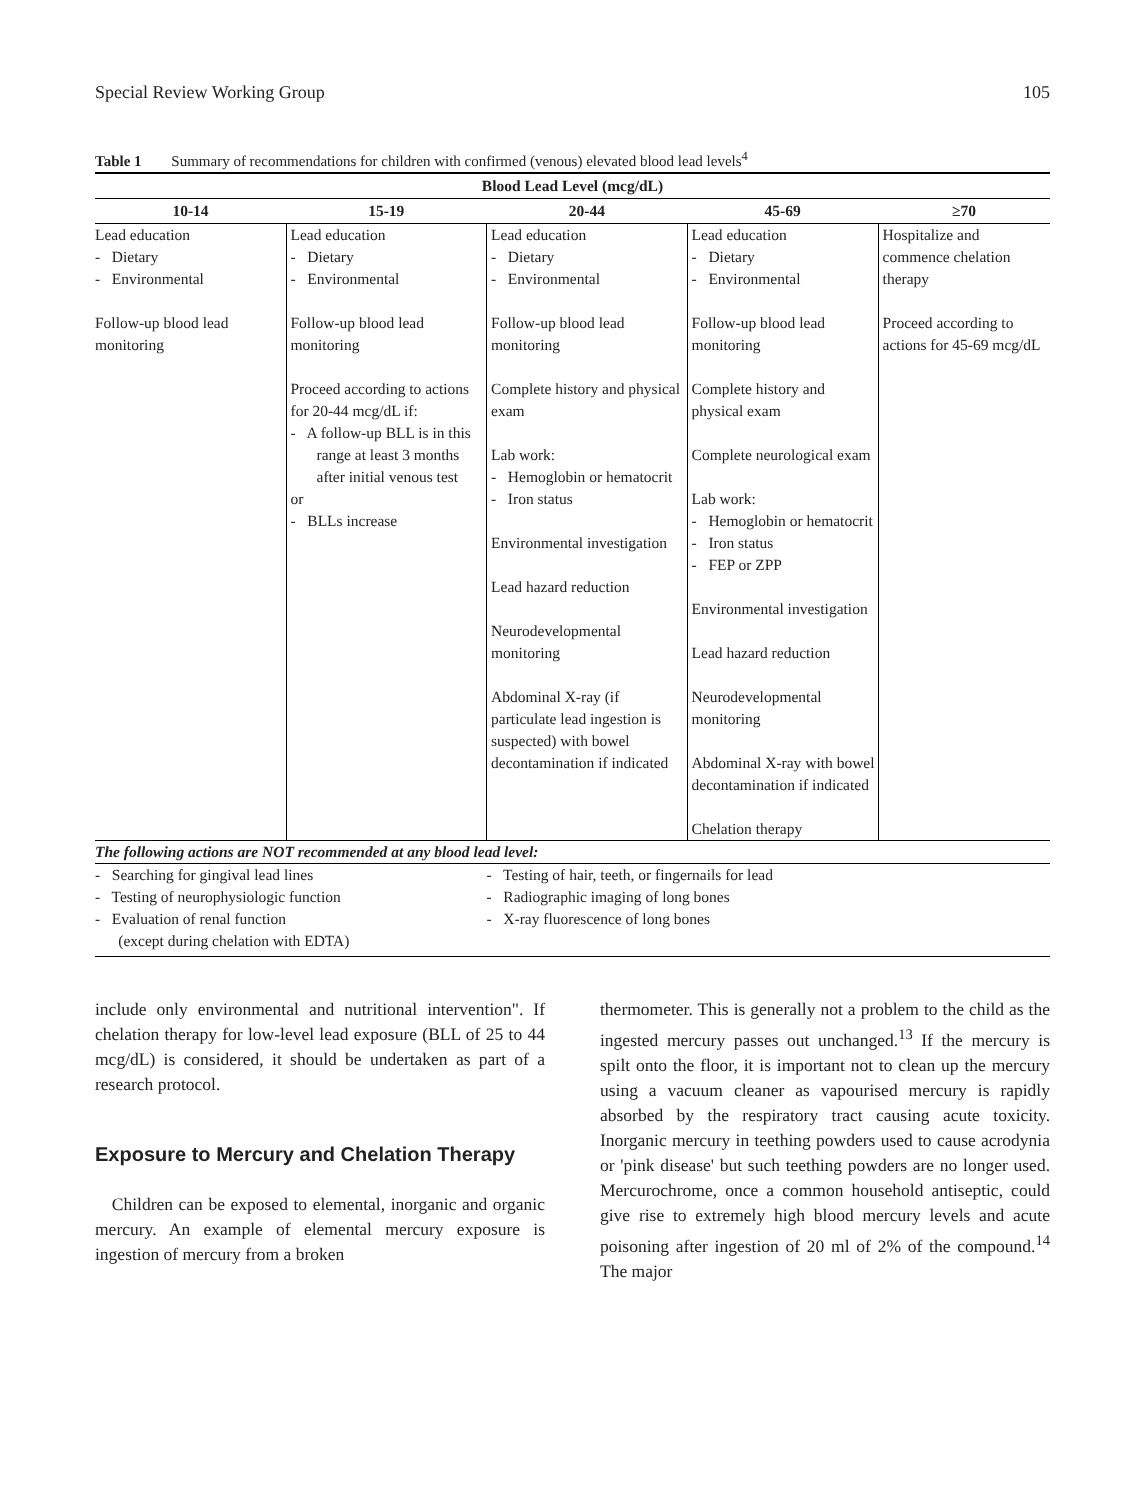Special Review Working Group 105
Table 1 Summary of recommendations for children with confirmed (venous) elevated blood lead levels<sup>4</sup>
| Blood Lead Level (mcg/dL) | | | | |
| --- | --- | --- | --- | --- |
| 10-14 | 15-19 | 20-44 | 45-69 | ≥70 |
| Lead education - Dietary - Environmental Follow-up blood lead monitoring | Lead education - Dietary - Environmental Follow-up blood lead monitoring Proceed according to actions for 20-44 mcg/dL if: - A follow-up BLL is in this range at least 3 months after initial venous test or - BLLs increase | Lead education - Dietary - Environmental Follow-up blood lead monitoring Complete history and physical exam Lab work: - Hemoglobin or hematocrit - Iron status Environmental investigation Lead hazard reduction Neurodevelopmental monitoring Abdominal X-ray (if particulate lead ingestion is suspected) with bowel decontamination if indicated | Lead education - Dietary - Environmental Follow-up blood lead monitoring Complete history and physical exam Complete neurological exam Lab work: - Hemoglobin or hematocrit - Iron status - FEP or ZPP Environmental investigation Lead hazard reduction Neurodevelopmental monitoring Abdominal X-ray with bowel decontamination if indicated Chelation therapy | Hospitalize and commence chelation therapy Proceed according to actions for 45-69 mcg/dL |
| The following actions are NOT recommended at any blood lead level: | | | | |
| - Searching for gingival lead lines - Testing of neurophysiologic function - Evaluation of renal function (except during chelation with EDTA) | | - Testing of hair, teeth, or fingernails for lead - Radiographic imaging of long bones - X-ray fluorescence of long bones | | |
include only environmental and nutritional intervention". If chelation therapy for low-level lead exposure (BLL of 25 to 44 mcg/dL) is considered, it should be undertaken as part of a research protocol.
Exposure to Mercury and Chelation Therapy
Children can be exposed to elemental, inorganic and organic mercury. An example of elemental mercury exposure is ingestion of mercury from a broken
thermometer. This is generally not a problem to the child as the ingested mercury passes out unchanged.<sup>13</sup> If the mercury is spilt onto the floor, it is important not to clean up the mercury using a vacuum cleaner as vapourised mercury is rapidly absorbed by the respiratory tract causing acute toxicity. Inorganic mercury in teething powders used to cause acrodynia or 'pink disease' but such teething powders are no longer used. Mercurochrome, once a common household antiseptic, could give rise to extremely high blood mercury levels and acute poisoning after ingestion of 20 ml of 2% of the compound.<sup>14</sup> The major